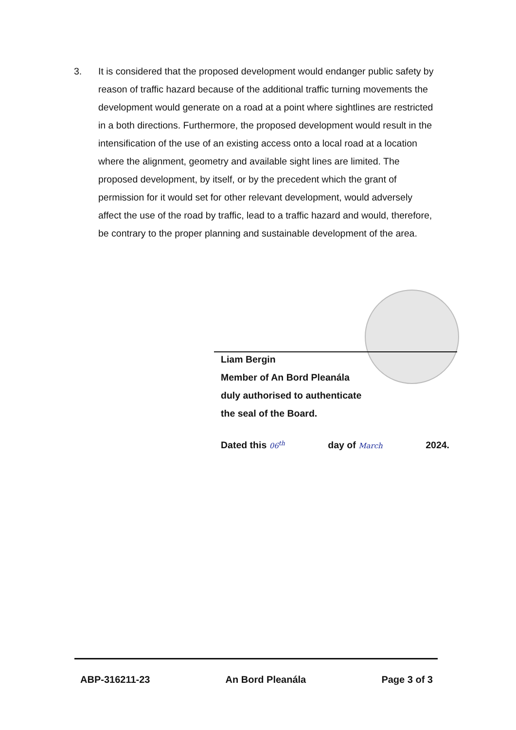3. It is considered that the proposed development would endanger public safety by reason of traffic hazard because of the additional traffic turning movements the development would generate on a road at a point where sightlines are restricted in a both directions. Furthermore, the proposed development would result in the intensification of the use of an existing access onto a local road at a location where the alignment, geometry and available sight lines are limited. The proposed development, by itself, or by the precedent which the grant of permission for it would set for other relevant development, would adversely affect the use of the road by traffic, lead to a traffic hazard and would, therefore, be contrary to the proper planning and sustainable development of the area.
Liam Bergin
Member of An Bord Pleanála
duly authorised to authenticate
the seal of the Board.
Dated this 06<sup>th</sup> day of March 2024.
ABP-316211-23 An Bord Pleanála Page 3 of 3